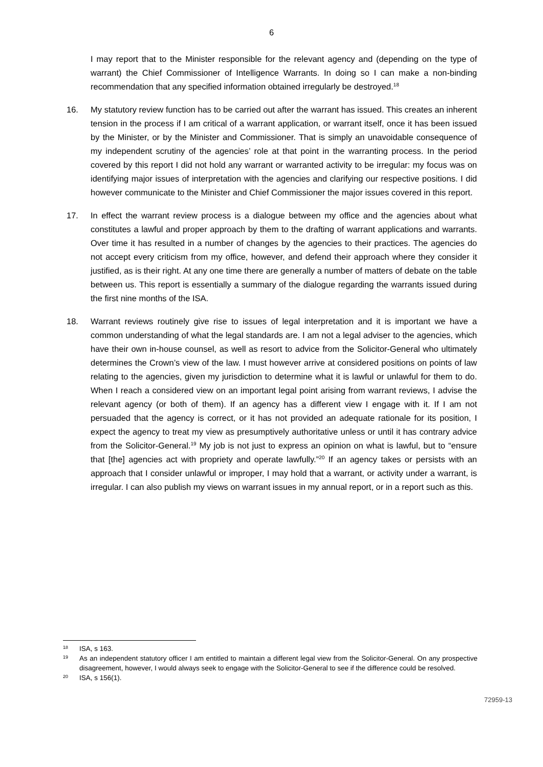6
I may report that to the Minister responsible for the relevant agency and (depending on the type of warrant) the Chief Commissioner of Intelligence Warrants. In doing so I can make a non-binding recommendation that any specified information obtained irregularly be destroyed.<sup>18</sup>
16. My statutory review function has to be carried out after the warrant has issued. This creates an inherent tension in the process if I am critical of a warrant application, or warrant itself, once it has been issued by the Minister, or by the Minister and Commissioner. That is simply an unavoidable consequence of my independent scrutiny of the agencies’ role at that point in the warranting process. In the period covered by this report I did not hold any warrant or warranted activity to be irregular: my focus was on identifying major issues of interpretation with the agencies and clarifying our respective positions. I did however communicate to the Minister and Chief Commissioner the major issues covered in this report.
17. In effect the warrant review process is a dialogue between my office and the agencies about what constitutes a lawful and proper approach by them to the drafting of warrant applications and warrants. Over time it has resulted in a number of changes by the agencies to their practices. The agencies do not accept every criticism from my office, however, and defend their approach where they consider it justified, as is their right. At any one time there are generally a number of matters of debate on the table between us. This report is essentially a summary of the dialogue regarding the warrants issued during the first nine months of the ISA.
18. Warrant reviews routinely give rise to issues of legal interpretation and it is important we have a common understanding of what the legal standards are. I am not a legal adviser to the agencies, which have their own in-house counsel, as well as resort to advice from the Solicitor-General who ultimately determines the Crown’s view of the law. I must however arrive at considered positions on points of law relating to the agencies, given my jurisdiction to determine what it is lawful or unlawful for them to do. When I reach a considered view on an important legal point arising from warrant reviews, I advise the relevant agency (or both of them). If an agency has a different view I engage with it. If I am not persuaded that the agency is correct, or it has not provided an adequate rationale for its position, I expect the agency to treat my view as presumptively authoritative unless or until it has contrary advice from the Solicitor-General.<sup>19</sup> My job is not just to express an opinion on what is lawful, but to “ensure that [the] agencies act with propriety and operate lawfully.”<sup>20</sup> If an agency takes or persists with an approach that I consider unlawful or improper, I may hold that a warrant, or activity under a warrant, is irregular. I can also publish my views on warrant issues in my annual report, or in a report such as this.
18
ISA, s 163.
19
As an independent statutory officer I am entitled to maintain a different legal view from the Solicitor-General. On any prospective disagreement, however, I would always seek to engage with the Solicitor-General to see if the difference could be resolved.
20
ISA, s 156(1).
72959-13